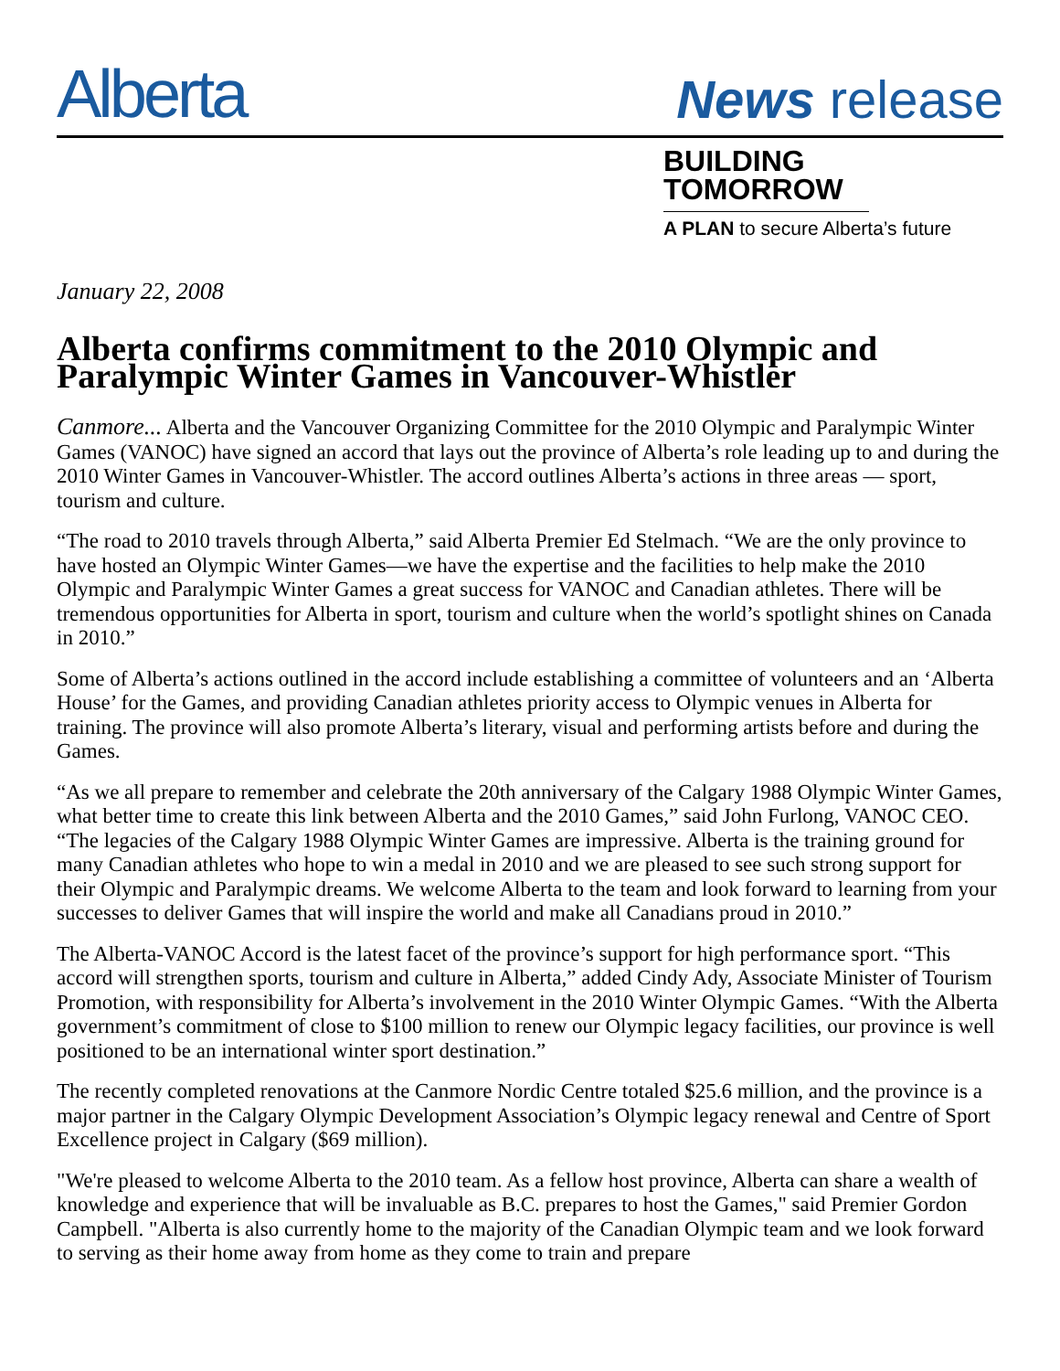Alberta
News release
BUILDING
TOMORROW
A PLAN to secure Alberta’s future
January 22, 2008
Alberta confirms commitment to the 2010 Olympic and Paralympic Winter Games in Vancouver-Whistler
Canmore... Alberta and the Vancouver Organizing Committee for the 2010 Olympic and Paralympic Winter Games (VANOC) have signed an accord that lays out the province of Alberta’s role leading up to and during the 2010 Winter Games in Vancouver-Whistler. The accord outlines Alberta’s actions in three areas — sport, tourism and culture.
“The road to 2010 travels through Alberta,” said Alberta Premier Ed Stelmach. “We are the only province to have hosted an Olympic Winter Games—we have the expertise and the facilities to help make the 2010 Olympic and Paralympic Winter Games a great success for VANOC and Canadian athletes. There will be tremendous opportunities for Alberta in sport, tourism and culture when the world’s spotlight shines on Canada in 2010.”
Some of Alberta’s actions outlined in the accord include establishing a committee of volunteers and an ‘Alberta House’ for the Games, and providing Canadian athletes priority access to Olympic venues in Alberta for training. The province will also promote Alberta’s literary, visual and performing artists before and during the Games.
“As we all prepare to remember and celebrate the 20th anniversary of the Calgary 1988 Olympic Winter Games, what better time to create this link between Alberta and the 2010 Games,” said John Furlong, VANOC CEO. “The legacies of the Calgary 1988 Olympic Winter Games are impressive. Alberta is the training ground for many Canadian athletes who hope to win a medal in 2010 and we are pleased to see such strong support for their Olympic and Paralympic dreams. We welcome Alberta to the team and look forward to learning from your successes to deliver Games that will inspire the world and make all Canadians proud in 2010.”
The Alberta-VANOC Accord is the latest facet of the province’s support for high performance sport. “This accord will strengthen sports, tourism and culture in Alberta,” added Cindy Ady, Associate Minister of Tourism Promotion, with responsibility for Alberta’s involvement in the 2010 Winter Olympic Games. “With the Alberta government’s commitment of close to $100 million to renew our Olympic legacy facilities, our province is well positioned to be an international winter sport destination.”
The recently completed renovations at the Canmore Nordic Centre totaled $25.6 million, and the province is a major partner in the Calgary Olympic Development Association’s Olympic legacy renewal and Centre of Sport Excellence project in Calgary ($69 million).
"We're pleased to welcome Alberta to the 2010 team. As a fellow host province, Alberta can share a wealth of knowledge and experience that will be invaluable as B.C. prepares to host the Games," said Premier Gordon Campbell. "Alberta is also currently home to the majority of the Canadian Olympic team and we look forward to serving as their home away from home as they come to train and prepare